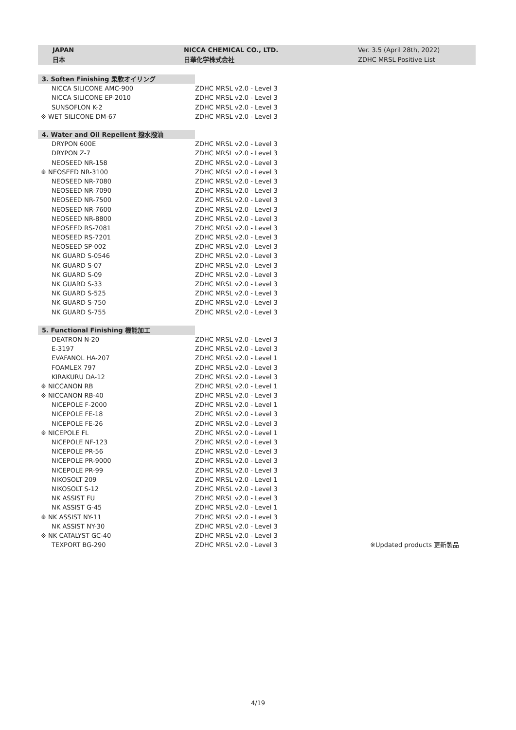JAPAN
日本
NICCA CHEMICAL CO., LTD.
日華化学株式会社
Ver. 3.5 (April 28th, 2022)
ZDHC MRSL Positive List
| 3. Soften Finishing 柔軟オイリング | | |
| NICCA SILICONE AMC-900 | ZDHC MRSL v2.0 - Level 3 | |
| NICCA SILICONE EP-2010 | ZDHC MRSL v2.0 - Level 3 | |
| SUNSOFLON K-2 | ZDHC MRSL v2.0 - Level 3 | |
| ※ WET SILICONE DM-67 | ZDHC MRSL v2.0 - Level 3 | |
| 4. Water and Oil Repellent 撥水撥油 | | |
| DRYPON 600E | ZDHC MRSL v2.0 - Level 3 | |
| DRYPON Z-7 | ZDHC MRSL v2.0 - Level 3 | |
| NEOSEED NR-158 | ZDHC MRSL v2.0 - Level 3 | |
| ※ NEOSEED NR-3100 | ZDHC MRSL v2.0 - Level 3 | |
| NEOSEED NR-7080 | ZDHC MRSL v2.0 - Level 3 | |
| NEOSEED NR-7090 | ZDHC MRSL v2.0 - Level 3 | |
| NEOSEED NR-7500 | ZDHC MRSL v2.0 - Level 3 | |
| NEOSEED NR-7600 | ZDHC MRSL v2.0 - Level 3 | |
| NEOSEED NR-8800 | ZDHC MRSL v2.0 - Level 3 | |
| NEOSEED RS-7081 | ZDHC MRSL v2.0 - Level 3 | |
| NEOSEED RS-7201 | ZDHC MRSL v2.0 - Level 3 | |
| NEOSEED SP-002 | ZDHC MRSL v2.0 - Level 3 | |
| NK GUARD S-0546 | ZDHC MRSL v2.0 - Level 3 | |
| NK GUARD S-07 | ZDHC MRSL v2.0 - Level 3 | |
| NK GUARD S-09 | ZDHC MRSL v2.0 - Level 3 | |
| NK GUARD S-33 | ZDHC MRSL v2.0 - Level 3 | |
| NK GUARD S-525 | ZDHC MRSL v2.0 - Level 3 | |
| NK GUARD S-750 | ZDHC MRSL v2.0 - Level 3 | |
| NK GUARD S-755 | ZDHC MRSL v2.0 - Level 3 | |
| 5. Functional Finishing 機能加工 | | |
| DEATRON N-20 | ZDHC MRSL v2.0 - Level 3 | |
| E-3197 | ZDHC MRSL v2.0 - Level 3 | |
| EVAFANOL HA-207 | ZDHC MRSL v2.0 - Level 1 | |
| FOAMLEX 797 | ZDHC MRSL v2.0 - Level 3 | |
| KIRAKURU DA-12 | ZDHC MRSL v2.0 - Level 3 | |
| ※ NICCANON RB | ZDHC MRSL v2.0 - Level 1 | |
| ※ NICCANON RB-40 | ZDHC MRSL v2.0 - Level 3 | |
| NICEPOLE F-2000 | ZDHC MRSL v2.0 - Level 1 | |
| NICEPOLE FE-18 | ZDHC MRSL v2.0 - Level 3 | |
| NICEPOLE FE-26 | ZDHC MRSL v2.0 - Level 3 | |
| ※ NICEPOLE FL | ZDHC MRSL v2.0 - Level 1 | |
| NICEPOLE NF-123 | ZDHC MRSL v2.0 - Level 3 | |
| NICEPOLE PR-56 | ZDHC MRSL v2.0 - Level 3 | |
| NICEPOLE PR-9000 | ZDHC MRSL v2.0 - Level 3 | |
| NICEPOLE PR-99 | ZDHC MRSL v2.0 - Level 3 | |
| NIKOSOLT 209 | ZDHC MRSL v2.0 - Level 1 | |
| NIKOSOLT S-12 | ZDHC MRSL v2.0 - Level 3 | |
| NK ASSIST FU | ZDHC MRSL v2.0 - Level 3 | |
| NK ASSIST G-45 | ZDHC MRSL v2.0 - Level 1 | |
| ※ NK ASSIST NY-11 | ZDHC MRSL v2.0 - Level 3 | |
| NK ASSIST NY-30 | ZDHC MRSL v2.0 - Level 3 | |
| ※ NK CATALYST GC-40 | ZDHC MRSL v2.0 - Level 3 | |
| TEXPORT BG-290 | ZDHC MRSL v2.0 - Level 3 | ※Updated products 更新製品 |
4/19